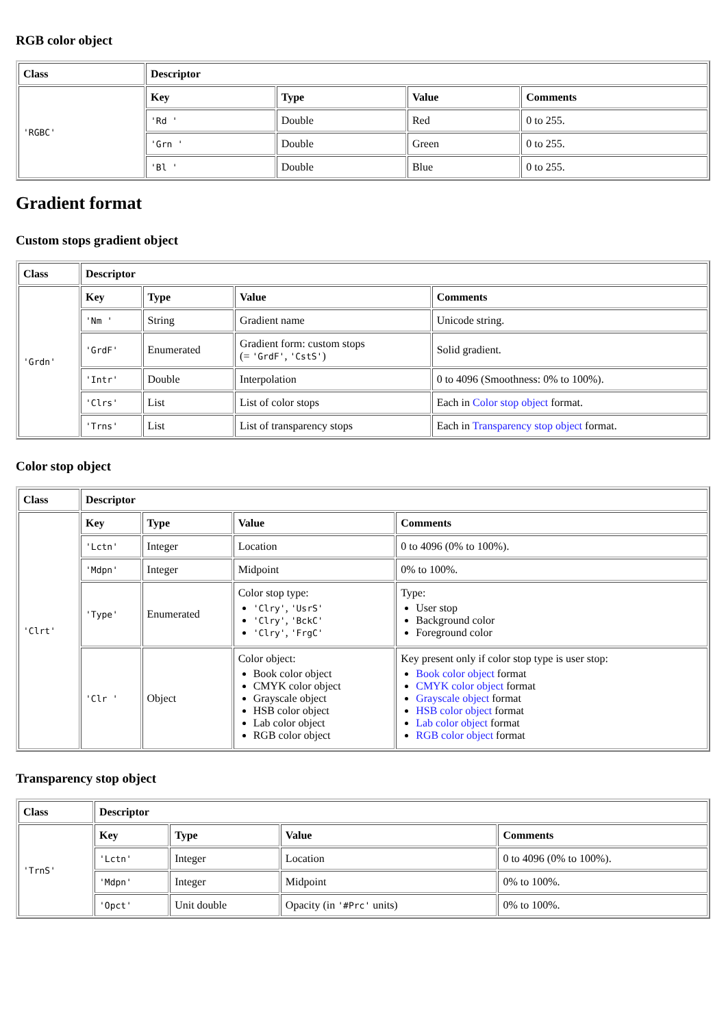RGB color object
| Class | Descriptor | | | |
| --- | --- | --- | --- | --- |
| 'RGBC' | Key | Type | Value | Comments |
| | 'Rd ' | Double | Red | 0 to 255. |
| | 'Grn ' | Double | Green | 0 to 255. |
| | 'Bl ' | Double | Blue | 0 to 255. |
Gradient format
Custom stops gradient object
| Class | Descriptor | | | |
| --- | --- | --- | --- | --- |
| 'Grdn' | Key | Type | Value | Comments |
| | 'Nm ' | String | Gradient name | Unicode string. |
| | 'GrdF' | Enumerated | Gradient form: custom stops (= 'GrdF' , 'CstS' ) | Solid gradient. |
| | 'Intr' | Double | Interpolation | 0 to 4096 (Smoothness: 0% to 100%). |
| | 'Clrs' | List | List of color stops | Each in Color stop object format. |
| | 'Trns' | List | List of transparency stops | Each in Transparency stop object format. |
Color stop object
| Class | Descriptor | | | |
| --- | --- | --- | --- | --- |
| 'Clrt' | Key | Type | Value | Comments |
| | 'Lctn' | Integer | Location | 0 to 4096 (0% to 100%). |
| | 'Mdpn' | Integer | Midpoint | 0% to 100%. |
| | 'Type' | Enumerated | Color stop type: 'Clry' , 'UsrS' 'Clry' , 'BckC' 'Clry' , 'FrgC' | Type: User stop Background color Foreground color |
| | 'Clr ' | Object | Color object: Book color object CMYK color object Grayscale object HSB color object Lab color object RGB color object | Key present only if color stop type is user stop: Book color object format CMYK color object format Grayscale object format HSB color object format Lab color object format RGB color object format |
Transparency stop object
| Class | Descriptor | | | |
| --- | --- | --- | --- | --- |
| 'TrnS' | Key | Type | Value | Comments |
| | 'Lctn' | Integer | Location | 0 to 4096 (0% to 100%). |
| | 'Mdpn' | Integer | Midpoint | 0% to 100%. |
| | 'Opct' | Unit double | Opacity (in '#Prc' units) | 0% to 100%. |